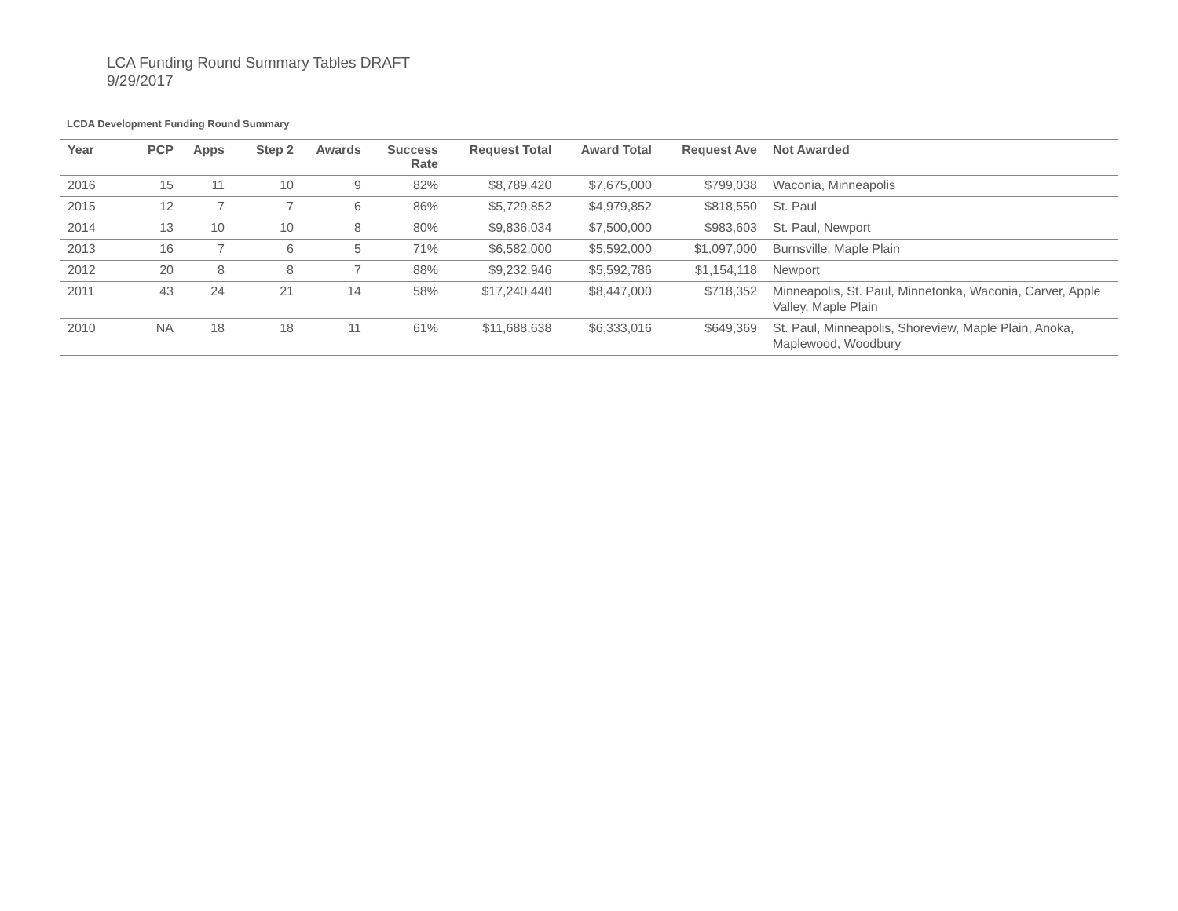LCA Funding Round Summary Tables DRAFT
9/29/2017
LCDA Development Funding Round Summary
| Year | PCP | Apps | Step 2 | Awards | Success Rate | Request Total | Award Total | Request Ave | Not Awarded |
| --- | --- | --- | --- | --- | --- | --- | --- | --- | --- |
| 2016 | 15 | 11 | 10 | 9 | 82% | $8,789,420 | $7,675,000 | $799,038 | Waconia, Minneapolis |
| 2015 | 12 | 7 | 7 | 6 | 86% | $5,729,852 | $4,979,852 | $818,550 | St. Paul |
| 2014 | 13 | 10 | 10 | 8 | 80% | $9,836,034 | $7,500,000 | $983,603 | St. Paul, Newport |
| 2013 | 16 | 7 | 6 | 5 | 71% | $6,582,000 | $5,592,000 | $1,097,000 | Burnsville, Maple Plain |
| 2012 | 20 | 8 | 8 | 7 | 88% | $9,232,946 | $5,592,786 | $1,154,118 | Newport |
| 2011 | 43 | 24 | 21 | 14 | 58% | $17,240,440 | $8,447,000 | $718,352 | Minneapolis, St. Paul, Minnetonka, Waconia, Carver, Apple Valley, Maple Plain |
| 2010 | NA | 18 | 18 | 11 | 61% | $11,688,638 | $6,333,016 | $649,369 | St. Paul, Minneapolis, Shoreview, Maple Plain, Anoka, Maplewood, Woodbury |